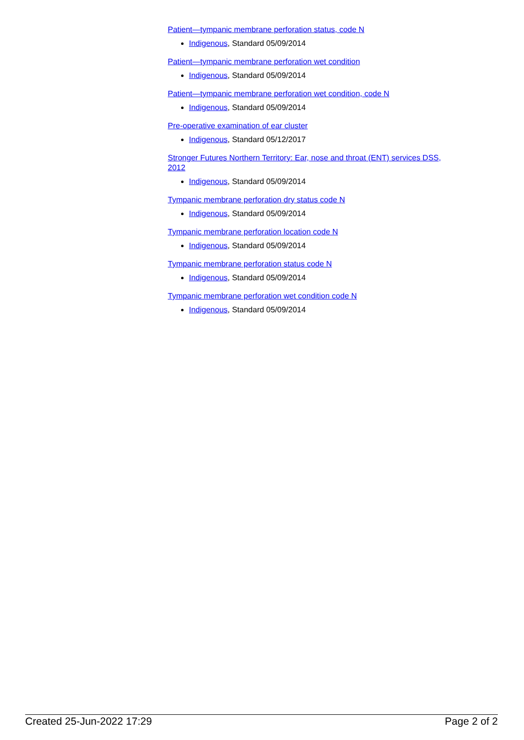Patient—tympanic membrane perforation status, code N
Indigenous, Standard 05/09/2014
Patient—tympanic membrane perforation wet condition
Indigenous, Standard 05/09/2014
Patient—tympanic membrane perforation wet condition, code N
Indigenous, Standard 05/09/2014
Pre-operative examination of ear cluster
Indigenous, Standard 05/12/2017
Stronger Futures Northern Territory: Ear, nose and throat (ENT) services DSS, 2012
Indigenous, Standard 05/09/2014
Tympanic membrane perforation dry status code N
Indigenous, Standard 05/09/2014
Tympanic membrane perforation location code N
Indigenous, Standard 05/09/2014
Tympanic membrane perforation status code N
Indigenous, Standard 05/09/2014
Tympanic membrane perforation wet condition code N
Indigenous, Standard 05/09/2014
Created 25-Jun-2022 17:29 Page 2 of 2